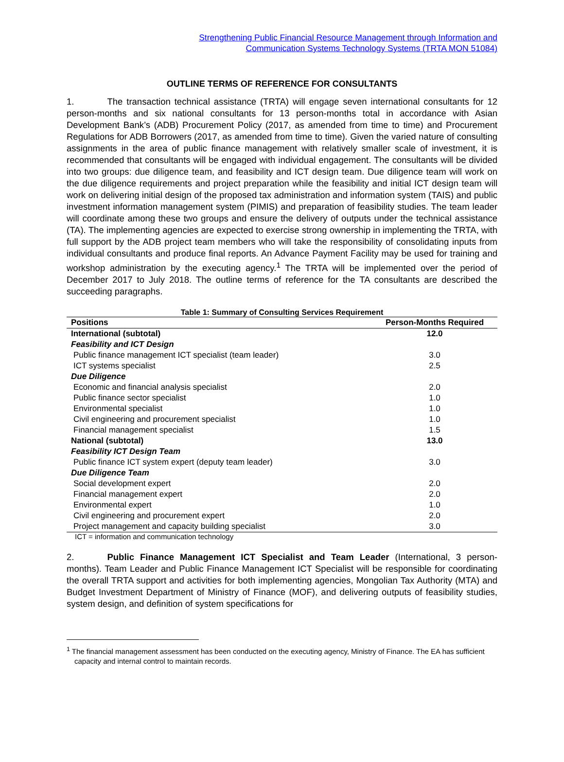Strengthening Public Financial Resource Management through Information and
Communication Systems Technology Systems (TRTA MON 51084)
OUTLINE TERMS OF REFERENCE FOR CONSULTANTS
1. The transaction technical assistance (TRTA) will engage seven international consultants for 12 person-months and six national consultants for 13 person-months total in accordance with Asian Development Bank’s (ADB) Procurement Policy (2017, as amended from time to time) and Procurement Regulations for ADB Borrowers (2017, as amended from time to time). Given the varied nature of consulting assignments in the area of public finance management with relatively smaller scale of investment, it is recommended that consultants will be engaged with individual engagement. The consultants will be divided into two groups: due diligence team, and feasibility and ICT design team. Due diligence team will work on the due diligence requirements and project preparation while the feasibility and initial ICT design team will work on delivering initial design of the proposed tax administration and information system (TAIS) and public investment information management system (PIMIS) and preparation of feasibility studies. The team leader will coordinate among these two groups and ensure the delivery of outputs under the technical assistance (TA). The implementing agencies are expected to exercise strong ownership in implementing the TRTA, with full support by the ADB project team members who will take the responsibility of consolidating inputs from individual consultants and produce final reports. An Advance Payment Facility may be used for training and workshop administration by the executing agency.<sup>1</sup> The TRTA will be implemented over the period of December 2017 to July 2018. The outline terms of reference for the TA consultants are described the succeeding paragraphs.
Table 1: Summary of Consulting Services Requirement
| Positions | Person-Months Required |
| --- | --- |
| International (subtotal) | 12.0 |
| Feasibility and ICT Design | |
| Public finance management ICT specialist (team leader) | 3.0 |
| ICT systems specialist | 2.5 |
| Due Diligence | |
| Economic and financial analysis specialist | 2.0 |
| Public finance sector specialist | 1.0 |
| Environmental specialist | 1.0 |
| Civil engineering and procurement specialist | 1.0 |
| Financial management specialist | 1.5 |
| National (subtotal) | 13.0 |
| Feasibility ICT Design Team | |
| Public finance ICT system expert (deputy team leader) | 3.0 |
| Due Diligence Team | |
| Social development expert | 2.0 |
| Financial management expert | 2.0 |
| Environmental expert | 1.0 |
| Civil engineering and procurement expert | 2.0 |
| Project management and capacity building specialist | 3.0 |
ICT = information and communication technology
2. Public Finance Management ICT Specialist and Team Leader (International, 3 person-months). Team Leader and Public Finance Management ICT Specialist will be responsible for coordinating the overall TRTA support and activities for both implementing agencies, Mongolian Tax Authority (MTA) and Budget Investment Department of Ministry of Finance (MOF), and delivering outputs of feasibility studies, system design, and definition of system specifications for
<sup>1</sup> The financial management assessment has been conducted on the executing agency, Ministry of Finance. The EA has sufficient capacity and internal control to maintain records.